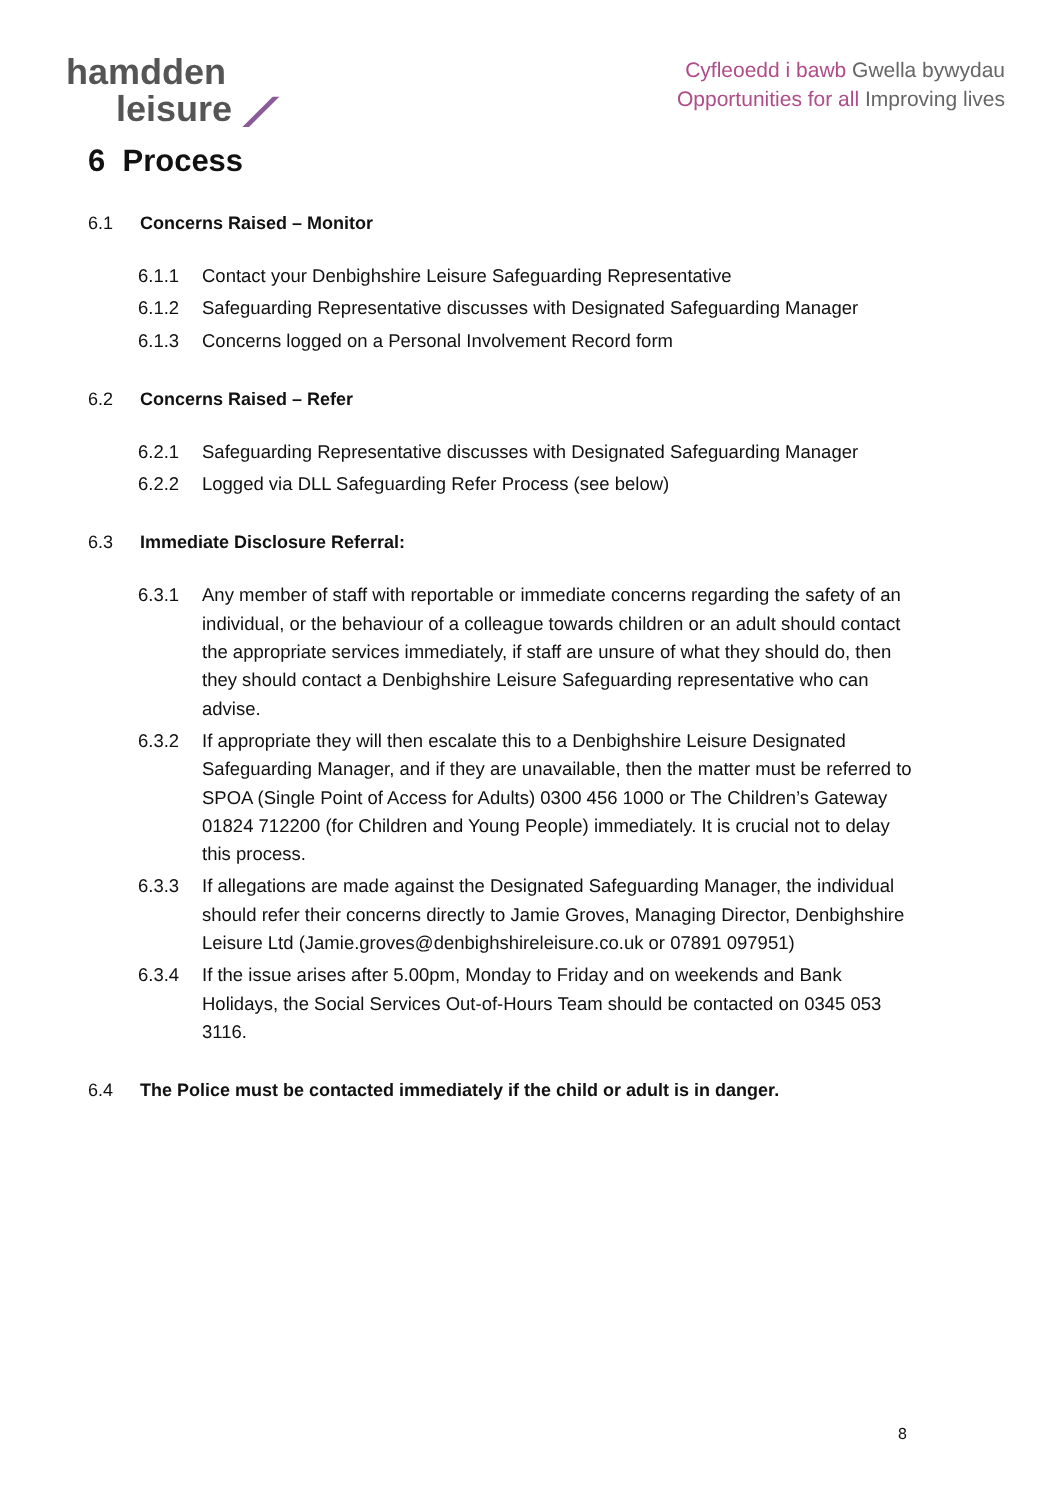hamdden
leisure ⟋
Cyfleoedd i bawb Gwella bywydau
Opportunities for all Improving lives
6 Process
6.1 Concerns Raised – Monitor
6.1.1 Contact your Denbighshire Leisure Safeguarding Representative
6.1.2 Safeguarding Representative discusses with Designated Safeguarding Manager
6.1.3 Concerns logged on a Personal Involvement Record form
6.2 Concerns Raised – Refer
6.2.1 Safeguarding Representative discusses with Designated Safeguarding Manager
6.2.2 Logged via DLL Safeguarding Refer Process (see below)
6.3 Immediate Disclosure Referral:
6.3.1 Any member of staff with reportable or immediate concerns regarding the safety of an individual, or the behaviour of a colleague towards children or an adult should contact the appropriate services immediately, if staff are unsure of what they should do, then they should contact a Denbighshire Leisure Safeguarding representative who can advise.
6.3.2 If appropriate they will then escalate this to a Denbighshire Leisure Designated Safeguarding Manager, and if they are unavailable, then the matter must be referred to SPOA (Single Point of Access for Adults) 0300 456 1000 or The Children’s Gateway 01824 712200 (for Children and Young People) immediately. It is crucial not to delay this process.
6.3.3 If allegations are made against the Designated Safeguarding Manager, the individual should refer their concerns directly to Jamie Groves, Managing Director, Denbighshire Leisure Ltd (Jamie.groves@denbighshireleisure.co.uk or 07891 097951)
6.3.4 If the issue arises after 5.00pm, Monday to Friday and on weekends and Bank Holidays, the Social Services Out-of-Hours Team should be contacted on 0345 053 3116.
6.4 The Police must be contacted immediately if the child or adult is in danger.
8